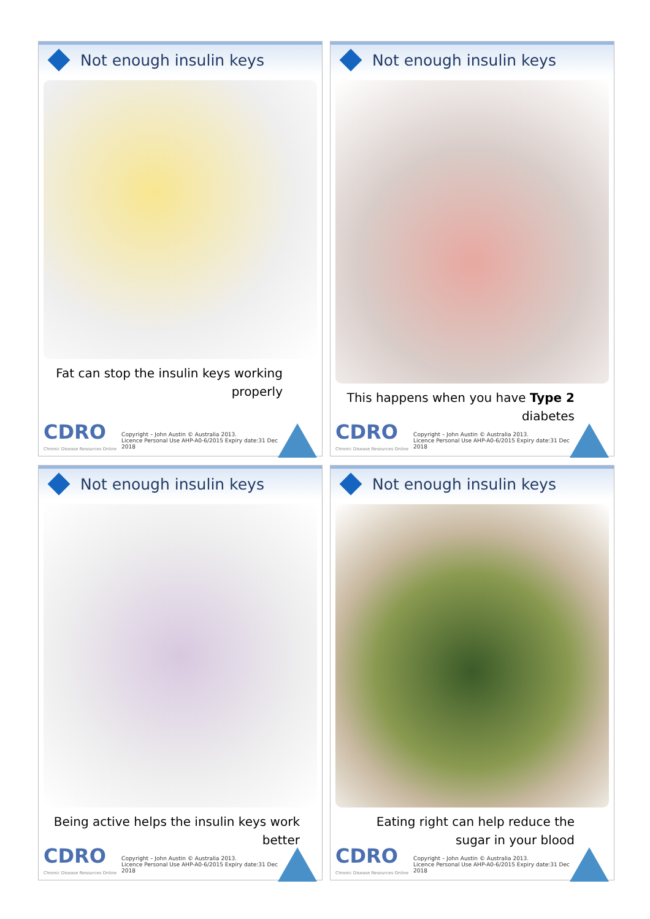Not enough insulin keys
Fat can stop the insulin keys working properly
CDRO
Chronic Disease Resources Online
Copyright – John Austin © Australia 2013.
Licence Personal Use AHP-A0-6/2015 Expiry date:31 Dec 2018
Not enough insulin keys
This happens when you have Type 2 diabetes
CDRO
Chronic Disease Resources Online
Copyright – John Austin © Australia 2013.
Licence Personal Use AHP-A0-6/2015 Expiry date:31 Dec 2018
Not enough insulin keys
Being active helps the insulin keys work better
CDRO
Chronic Disease Resources Online
Copyright – John Austin © Australia 2013.
Licence Personal Use AHP-A0-6/2015 Expiry date:31 Dec 2018
Not enough insulin keys
Eating right can help reduce the sugar in your blood
CDRO
Chronic Disease Resources Online
Copyright – John Austin © Australia 2013.
Licence Personal Use AHP-A0-6/2015 Expiry date:31 Dec 2018